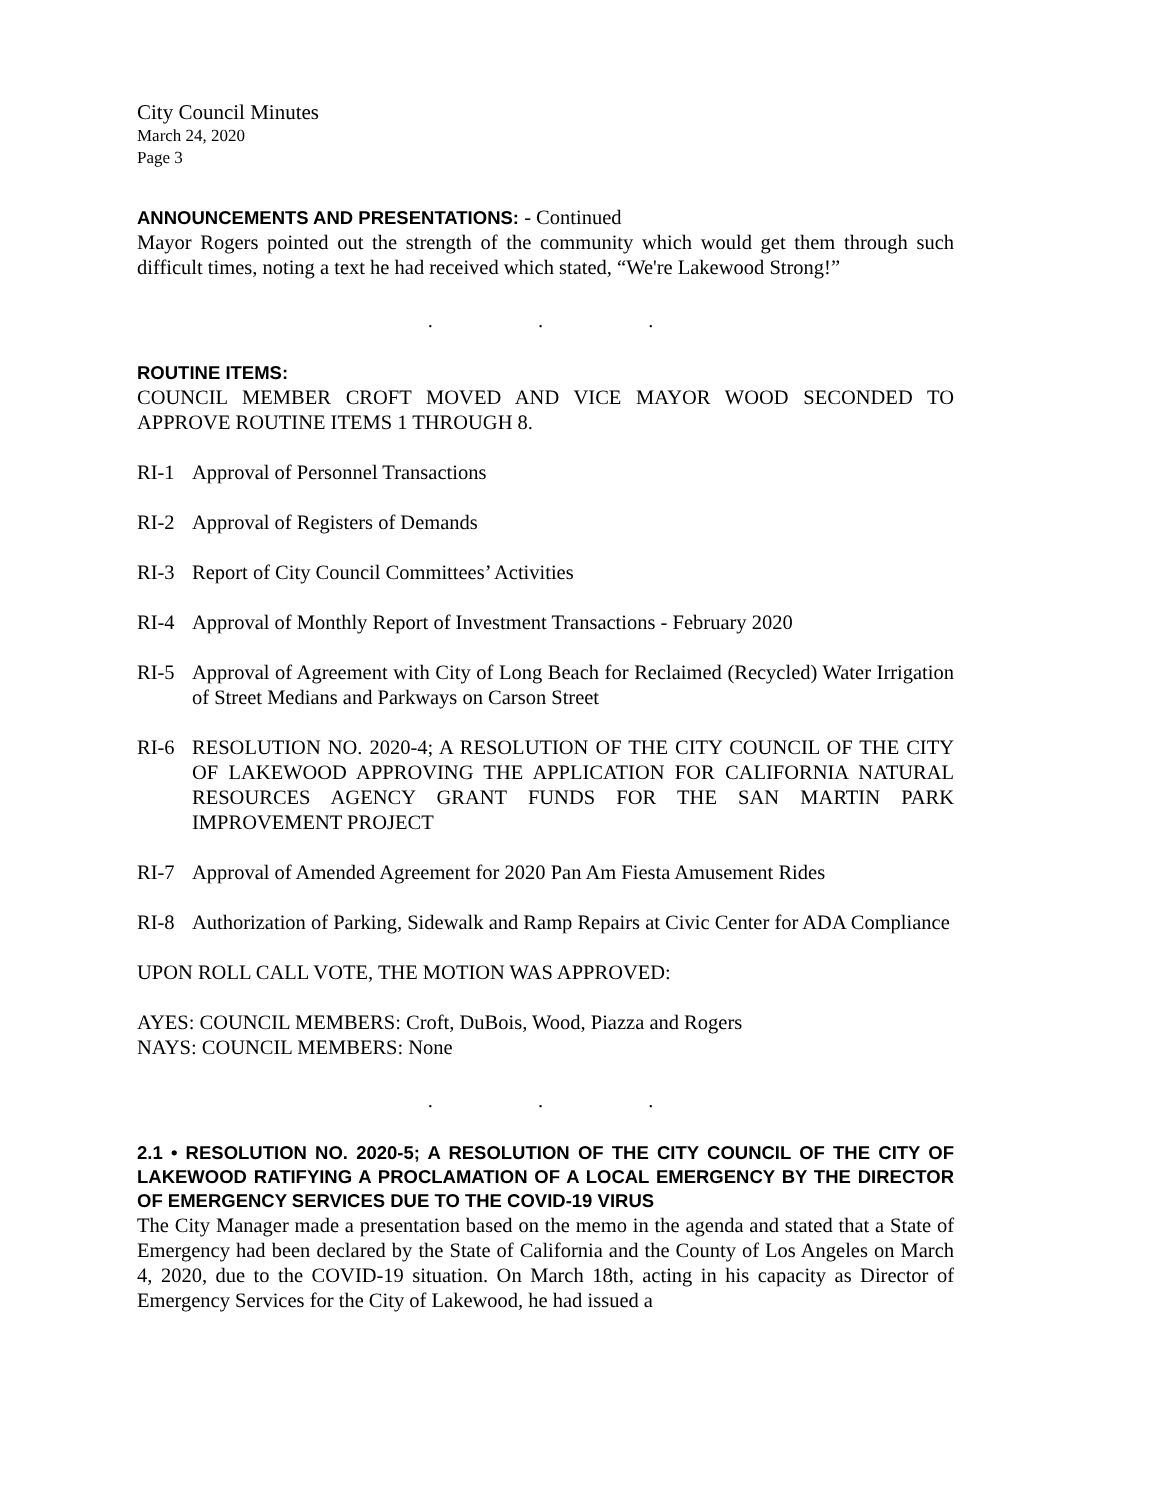City Council Minutes
March 24, 2020
Page 3
ANNOUNCEMENTS AND PRESENTATIONS: - Continued
Mayor Rogers pointed out the strength of the community which would get them through such difficult times, noting a text he had received which stated, “We're Lakewood Strong!”
. . .
ROUTINE ITEMS:
COUNCIL MEMBER CROFT MOVED AND VICE MAYOR WOOD SECONDED TO APPROVE ROUTINE ITEMS 1 THROUGH 8.
RI-1 Approval of Personnel Transactions
RI-2 Approval of Registers of Demands
RI-3 Report of City Council Committees’ Activities
RI-4 Approval of Monthly Report of Investment Transactions - February 2020
RI-5 Approval of Agreement with City of Long Beach for Reclaimed (Recycled) Water Irrigation of Street Medians and Parkways on Carson Street
RI-6 RESOLUTION NO. 2020-4; A RESOLUTION OF THE CITY COUNCIL OF THE CITY OF LAKEWOOD APPROVING THE APPLICATION FOR CALIFORNIA NATURAL RESOURCES AGENCY GRANT FUNDS FOR THE SAN MARTIN PARK IMPROVEMENT PROJECT
RI-7 Approval of Amended Agreement for 2020 Pan Am Fiesta Amusement Rides
RI-8 Authorization of Parking, Sidewalk and Ramp Repairs at Civic Center for ADA Compliance
UPON ROLL CALL VOTE, THE MOTION WAS APPROVED:
AYES: COUNCIL MEMBERS: Croft, DuBois, Wood, Piazza and Rogers
NAYS: COUNCIL MEMBERS: None
. . .
2.1 • RESOLUTION NO. 2020-5; A RESOLUTION OF THE CITY COUNCIL OF THE CITY OF LAKEWOOD RATIFYING A PROCLAMATION OF A LOCAL EMERGENCY BY THE DIRECTOR OF EMERGENCY SERVICES DUE TO THE COVID-19 VIRUS
The City Manager made a presentation based on the memo in the agenda and stated that a State of Emergency had been declared by the State of California and the County of Los Angeles on March 4, 2020, due to the COVID-19 situation. On March 18th, acting in his capacity as Director of Emergency Services for the City of Lakewood, he had issued a